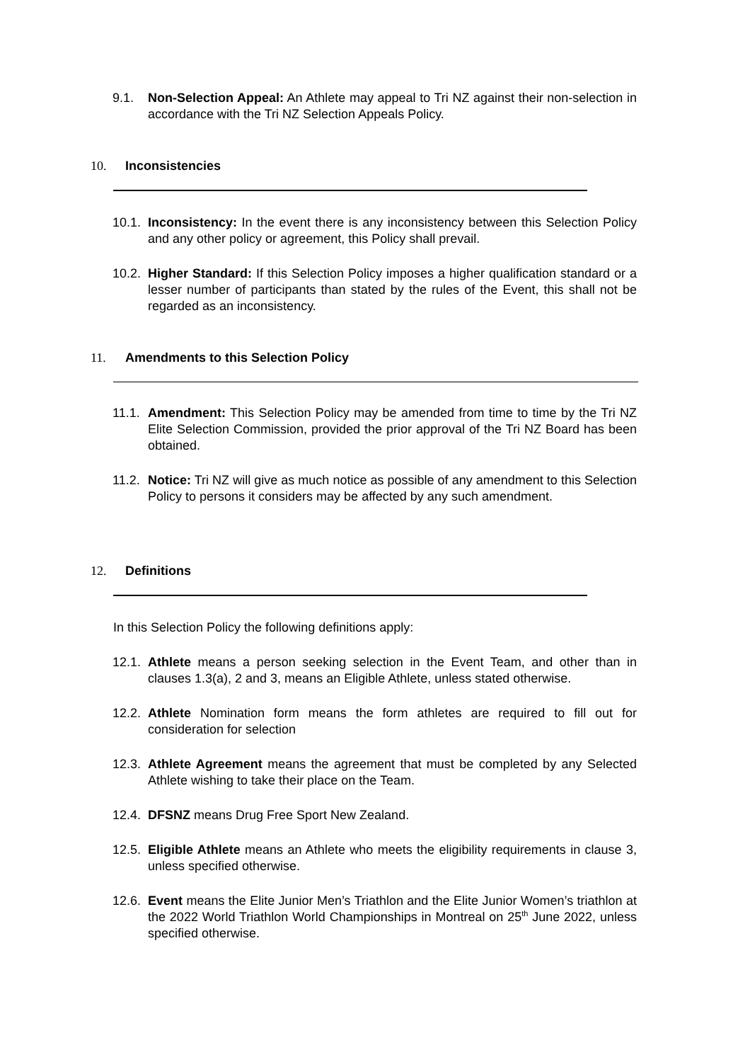9.1. Non-Selection Appeal: An Athlete may appeal to Tri NZ against their non-selection in accordance with the Tri NZ Selection Appeals Policy.
10. Inconsistencies
10.1. Inconsistency: In the event there is any inconsistency between this Selection Policy and any other policy or agreement, this Policy shall prevail.
10.2. Higher Standard: If this Selection Policy imposes a higher qualification standard or a lesser number of participants than stated by the rules of the Event, this shall not be regarded as an inconsistency.
11. Amendments to this Selection Policy
11.1. Amendment: This Selection Policy may be amended from time to time by the Tri NZ Elite Selection Commission, provided the prior approval of the Tri NZ Board has been obtained.
11.2. Notice: Tri NZ will give as much notice as possible of any amendment to this Selection Policy to persons it considers may be affected by any such amendment.
12. Definitions
In this Selection Policy the following definitions apply:
12.1. Athlete means a person seeking selection in the Event Team, and other than in clauses 1.3(a), 2 and 3, means an Eligible Athlete, unless stated otherwise.
12.2. Athlete Nomination form means the form athletes are required to fill out for consideration for selection
12.3. Athlete Agreement means the agreement that must be completed by any Selected Athlete wishing to take their place on the Team.
12.4. DFSNZ means Drug Free Sport New Zealand.
12.5. Eligible Athlete means an Athlete who meets the eligibility requirements in clause 3, unless specified otherwise.
12.6. Event means the Elite Junior Men’s Triathlon and the Elite Junior Women’s triathlon at the 2022 World Triathlon World Championships in Montreal on 25<sup>th</sup> June 2022, unless specified otherwise.